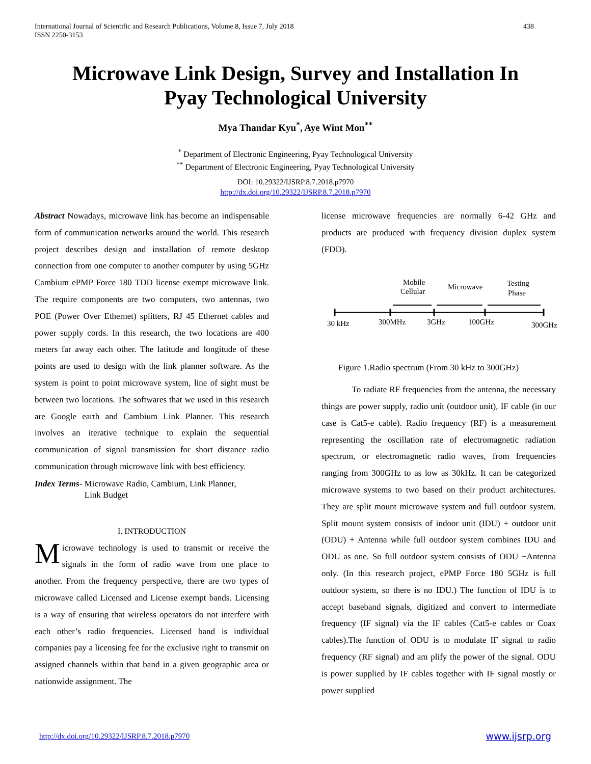International Journal of Scientific and Research Publications, Volume 8, Issue 7, July 2018
ISSN 2250-3153
438
Microwave Link Design, Survey and Installation In
Pyay Technological University
Mya Thandar Kyu<sup>*</sup>, Aye Wint Mon<sup>**</sup>
<sup>*</sup> Department of Electronic Engineering, Pyay Technological University
<sup>**</sup> Department of Electronic Engineering, Pyay Technological University
DOI: 10.29322/IJSRP.8.7.2018.p7970
http://dx.doi.org/10.29322/IJSRP.8.7.2018.p7970
Abstract Nowadays, microwave link has become an indispensable form of communication networks around the world. This research project describes design and installation of remote desktop connection from one computer to another computer by using 5GHz Cambium ePMP Force 180 TDD license exempt microwave link. The require components are two computers, two antennas, two POE (Power Over Ethernet) splitters, RJ 45 Ethernet cables and power supply cords. In this research, the two locations are 400 meters far away each other. The latitude and longitude of these points are used to design with the link planner software. As the system is point to point microwave system, line of sight must be between two locations. The softwares that we used in this research are Google earth and Cambium Link Planner. This research involves an iterative technique to explain the sequential communication of signal transmission for short distance radio communication through microwave link with best efficiency.
Index Terms- Microwave Radio, Cambium, Link Planner,
Link Budget
I. INTRODUCTION
Microwave technology is used to transmit or receive the signals in the form of radio wave from one place to another. From the frequency perspective, there are two types of microwave called Licensed and License exempt bands. Licensing is a way of ensuring that wireless operators do not interfere with each other’s radio frequencies. Licensed band is individual companies pay a licensing fee for the exclusive right to transmit on assigned channels within that band in a given geographic area or nationwide assignment. The
license microwave frequencies are normally 6-42 GHz and products are produced with frequency division duplex system (FDD).
Mobile
Cellular
Microwave
Testing
Phase
30 kHz
300MHz
3GHz
100GHz
300GHz
Figure 1.Radio spectrum (From 30 kHz to 300GHz)
To radiate RF frequencies from the antenna, the necessary things are power supply, radio unit (outdoor unit), IF cable (in our case is Cat5-e cable). Radio frequency (RF) is a measurement representing the oscillation rate of electromagnetic radiation spectrum, or electromagnetic radio waves, from frequencies ranging from 300GHz to as low as 30kHz. It can be categorized microwave systems to two based on their product architectures. They are split mount microwave system and full outdoor system. Split mount system consists of indoor unit (IDU) + outdoor unit (ODU) + Antenna while full outdoor system combines IDU and ODU as one. So full outdoor system consists of ODU +Antenna only. (In this research project, ePMP Force 180 5GHz is full outdoor system, so there is no IDU.) The function of IDU is to accept baseband signals, digitized and convert to intermediate frequency (IF signal) via the IF cables (Cat5-e cables or Coax cables).The function of ODU is to modulate IF signal to radio frequency (RF signal) and am plify the power of the signal. ODU is power supplied by IF cables together with IF signal mostly or power supplied
http://dx.doi.org/10.29322/IJSRP.8.7.2018.p7970
www.ijsrp.org